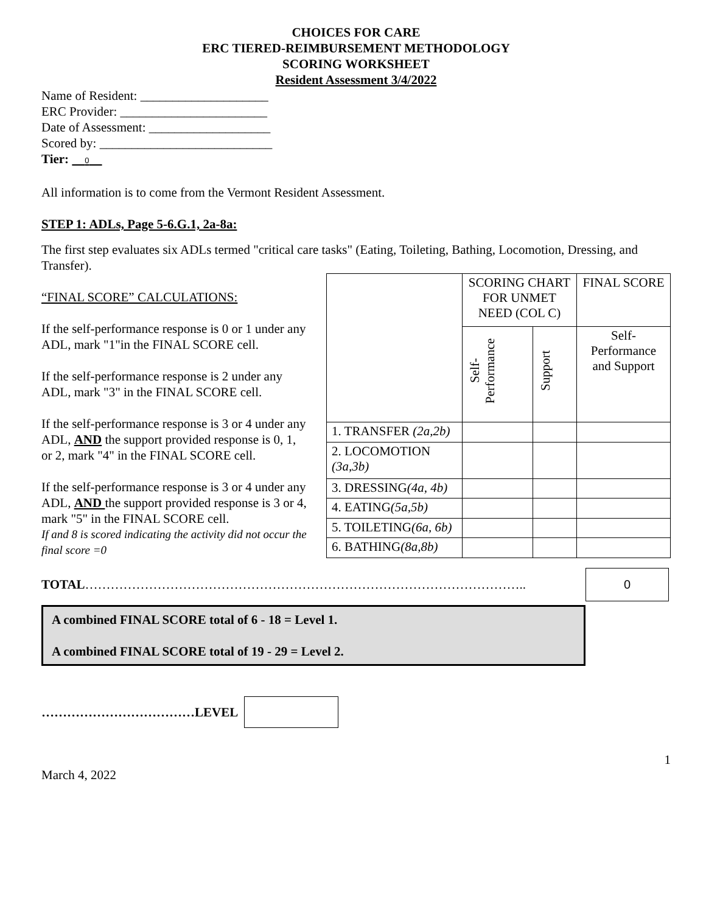CHOICES FOR CARE
ERC TIERED-REIMBURSEMENT METHODOLOGY
SCORING WORKSHEET
Resident Assessment 3/4/2022
Name of Resident: ____________________
ERC Provider: _______________________
Date of Assessment: ___________________
Scored by: ___________________________
Tier: 0
All information is to come from the Vermont Resident Assessment.
STEP 1: ADLs, Page 5-6.G.1, 2a-8a:
The first step evaluates six ADLs termed "critical care tasks" (Eating, Toileting, Bathing, Locomotion, Dressing, and Transfer).
“FINAL SCORE” CALCULATIONS:
If the self-performance response is 0 or 1 under any ADL, mark "1"in the FINAL SCORE cell.
If the self-performance response is 2 under any ADL, mark "3" in the FINAL SCORE cell.
If the self-performance response is 3 or 4 under any ADL, AND the support provided response is 0, 1, or 2, mark "4" in the FINAL SCORE cell.
If the self-performance response is 3 or 4 under any ADL, AND the support provided response is 3 or 4, mark "5" in the FINAL SCORE cell.
If and 8 is scored indicating the activity did not occur the final score =0
| | SCORING CHART FOR UNMET NEED (COL C) | | FINAL SCORE |
| --- | --- | --- | --- |
| | Self-Performance | Support | Self-Performance and Support |
| 1. TRANSFER (2a,2b) | | | |
| 2. LOCOMOTION (3a,3b) | | | |
| 3. DRESSING (4a, 4b) | | | |
| 4. EATING (5a,5b) | | | |
| 5. TOILETING (6a, 6b) | | | |
| 6. BATHING (8a,8b) | | | |
TOTAL…………………………………………………………………………………………..
0
A combined FINAL SCORE total of 6 - 18 = Level 1.
A combined FINAL SCORE total of 19 - 29 = Level 2.
………………………………LEVEL
1
March 4, 2022